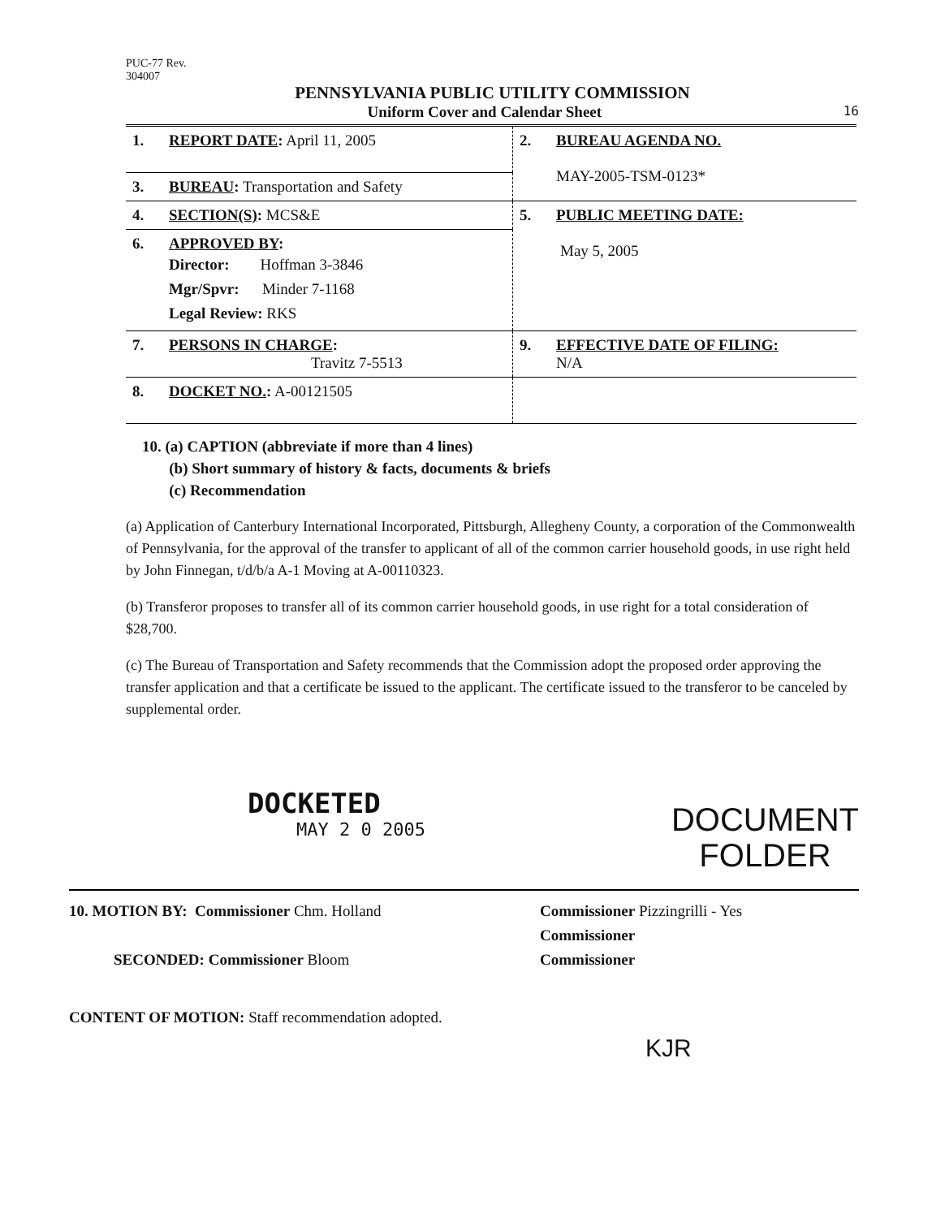PUC-77 Rev.
304007
PENNSYLVANIA PUBLIC UTILITY COMMISSION
Uniform Cover and Calendar Sheet 16
| 1. REPORT DATE : April 11, 2005 | 2. BUREAU AGENDA NO. MAY-2005-TSM-0123* |
| 3. BUREAU : Transportation and Safety | |
| 4. SECTION(S) : MCS&E | 5. PUBLIC MEETING DATE: May 5, 2005 |
| 6. APPROVED BY : Director: Hoffman 3-3846 Mgr/Spvr: Minder 7-1168 Legal Review: RKS | |
| 7. PERSONS IN CHARGE : Travitz 7-5513 | 9. EFFECTIVE DATE OF FILING: N/A |
| 8. DOCKET NO. : A-00121505 | |
10. (a) CAPTION (abbreviate if more than 4 lines)
(b) Short summary of history & facts, documents & briefs
(c) Recommendation
(a) Application of Canterbury International Incorporated, Pittsburgh, Allegheny County, a corporation of the Commonwealth of Pennsylvania, for the approval of the transfer to applicant of all of the common carrier household goods, in use right held by John Finnegan, t/d/b/a A-1 Moving at A-00110323.
(b) Transferor proposes to transfer all of its common carrier household goods, in use right for a total consideration of $28,700.
(c) The Bureau of Transportation and Safety recommends that the Commission adopt the proposed order approving the transfer application and that a certificate be issued to the applicant. The certificate issued to the transferor to be canceled by supplemental order.
DOCKETED
MAY 2 0 2005
DOCUMENT
FOLDER
10. MOTION BY: Commissioner Chm. Holland
SECONDED: Commissioner Bloom
Commissioner Pizzingrilli - Yes
Commissioner
Commissioner
CONTENT OF MOTION: Staff recommendation adopted.
KJR